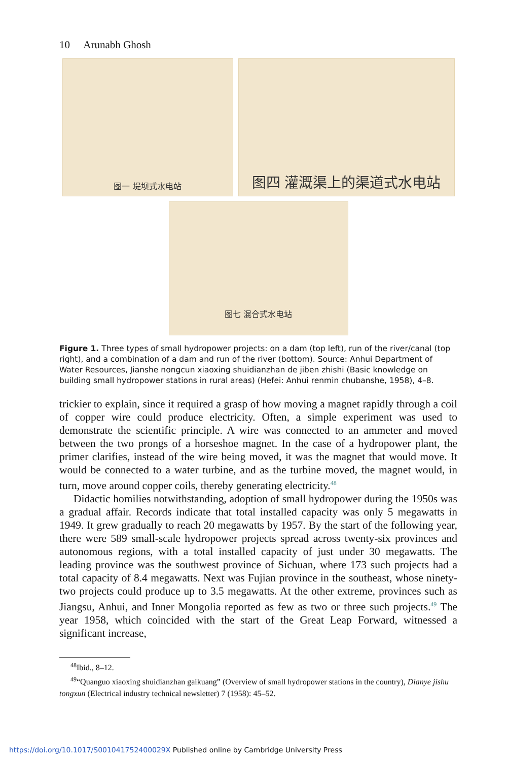10 Arunabh Ghosh
图一 堤坝式水电站
图四 灌溉渠上的渠道式水电站
图七 混合式水电站
Figure 1. Three types of small hydropower projects: on a dam (top left), run of the river/canal (top right), and a combination of a dam and run of the river (bottom). Source: Anhui Department of Water Resources, Jianshe nongcun xiaoxing shuidianzhan de jiben zhishi (Basic knowledge on building small hydropower stations in rural areas) (Hefei: Anhui renmin chubanshe, 1958), 4–8.
trickier to explain, since it required a grasp of how moving a magnet rapidly through a coil of copper wire could produce electricity. Often, a simple experiment was used to demonstrate the scientific principle. A wire was connected to an ammeter and moved between the two prongs of a horseshoe magnet. In the case of a hydropower plant, the primer clarifies, instead of the wire being moved, it was the magnet that would move. It would be connected to a water turbine, and as the turbine moved, the magnet would, in turn, move around copper coils, thereby generating electricity.<sup>48</sup>
Didactic homilies notwithstanding, adoption of small hydropower during the 1950s was a gradual affair. Records indicate that total installed capacity was only 5 megawatts in 1949. It grew gradually to reach 20 megawatts by 1957. By the start of the following year, there were 589 small-scale hydropower projects spread across twenty-six provinces and autonomous regions, with a total installed capacity of just under 30 megawatts. The leading province was the southwest province of Sichuan, where 173 such projects had a total capacity of 8.4 megawatts. Next was Fujian province in the southeast, whose ninety-two projects could produce up to 3.5 megawatts. At the other extreme, provinces such as Jiangsu, Anhui, and Inner Mongolia reported as few as two or three such projects.<sup>49</sup> The year 1958, which coincided with the start of the Great Leap Forward, witnessed a significant increase,
<sup>48</sup> Ibid., 8–12.
<sup>49</sup> “Quanguo xiaoxing shuidianzhan gaikuang” (Overview of small hydropower stations in the country), Dianye jishu tongxun (Electrical industry technical newsletter) 7 (1958): 45–52.
https://doi.org/10.1017/S001041752400029X Published online by Cambridge University Press